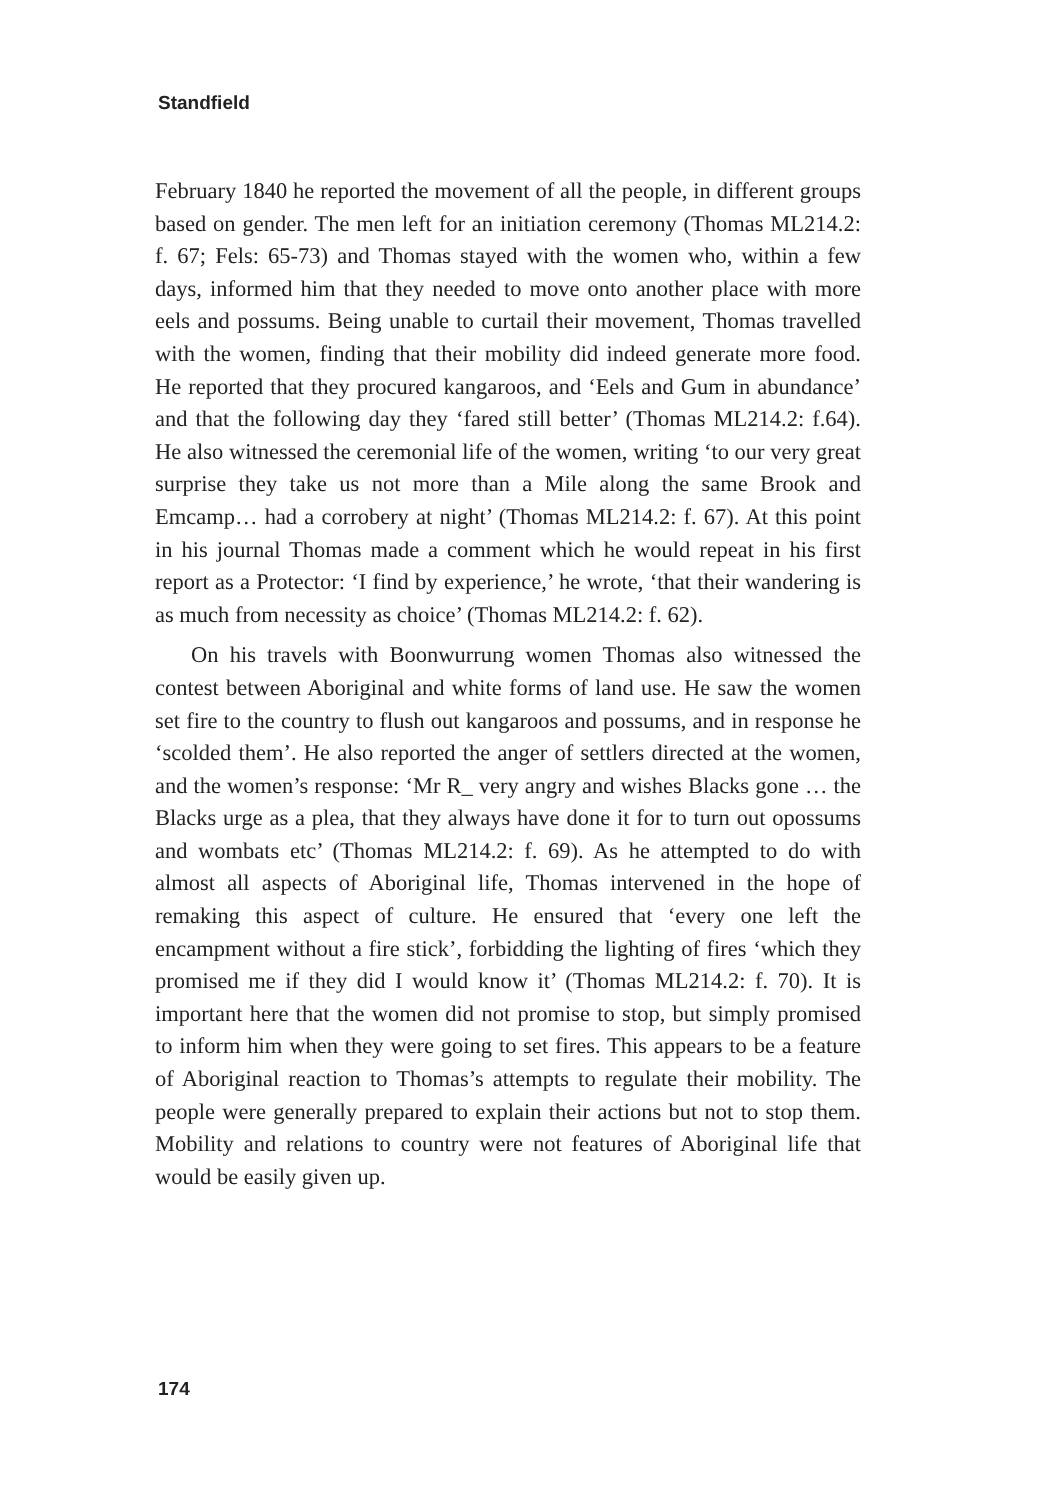Standfield
February 1840 he reported the movement of all the people, in different groups based on gender. The men left for an initiation ceremony (Thomas ML214.2: f. 67; Fels: 65-73) and Thomas stayed with the women who, within a few days, informed him that they needed to move onto another place with more eels and possums. Being unable to curtail their movement, Thomas travelled with the women, finding that their mobility did indeed generate more food. He reported that they procured kangaroos, and ‘Eels and Gum in abundance’ and that the following day they ‘fared still better’ (Thomas ML214.2: f.64). He also witnessed the ceremonial life of the women, writing ‘to our very great surprise they take us not more than a Mile along the same Brook and Emcamp… had a corrobery at night’ (Thomas ML214.2: f. 67). At this point in his journal Thomas made a comment which he would repeat in his first report as a Protector: ‘I find by experience,’ he wrote, ‘that their wandering is as much from necessity as choice’ (Thomas ML214.2: f. 62).
On his travels with Boonwurrung women Thomas also witnessed the contest between Aboriginal and white forms of land use. He saw the women set fire to the country to flush out kangaroos and possums, and in response he ‘scolded them’. He also reported the anger of settlers directed at the women, and the women’s response: ‘Mr R_ very angry and wishes Blacks gone … the Blacks urge as a plea, that they always have done it for to turn out opossums and wombats etc’ (Thomas ML214.2: f. 69). As he attempted to do with almost all aspects of Aboriginal life, Thomas intervened in the hope of remaking this aspect of culture. He ensured that ‘every one left the encampment without a fire stick’, forbidding the lighting of fires ‘which they promised me if they did I would know it’ (Thomas ML214.2: f. 70). It is important here that the women did not promise to stop, but simply promised to inform him when they were going to set fires. This appears to be a feature of Aboriginal reaction to Thomas’s attempts to regulate their mobility. The people were generally prepared to explain their actions but not to stop them. Mobility and relations to country were not features of Aboriginal life that would be easily given up.
174